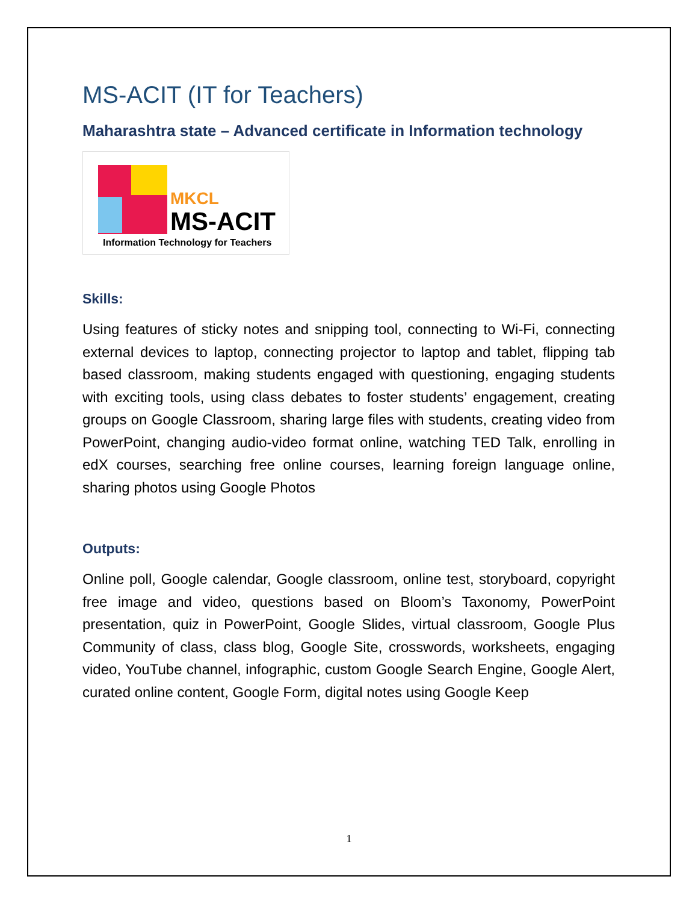MS-ACIT (IT for Teachers)
Maharashtra state – Advanced certificate in Information technology
MKCL
MS-ACIT
Information Technology for Teachers
Skills:
Using features of sticky notes and snipping tool, connecting to Wi-Fi, connecting external devices to laptop, connecting projector to laptop and tablet, flipping tab based classroom, making students engaged with questioning, engaging students with exciting tools, using class debates to foster students’ engagement, creating groups on Google Classroom, sharing large files with students, creating video from PowerPoint, changing audio-video format online, watching TED Talk, enrolling in edX courses, searching free online courses, learning foreign language online, sharing photos using Google Photos
Outputs:
Online poll, Google calendar, Google classroom, online test, storyboard, copyright free image and video, questions based on Bloom’s Taxonomy, PowerPoint presentation, quiz in PowerPoint, Google Slides, virtual classroom, Google Plus Community of class, class blog, Google Site, crosswords, worksheets, engaging video, YouTube channel, infographic, custom Google Search Engine, Google Alert, curated online content, Google Form, digital notes using Google Keep
1